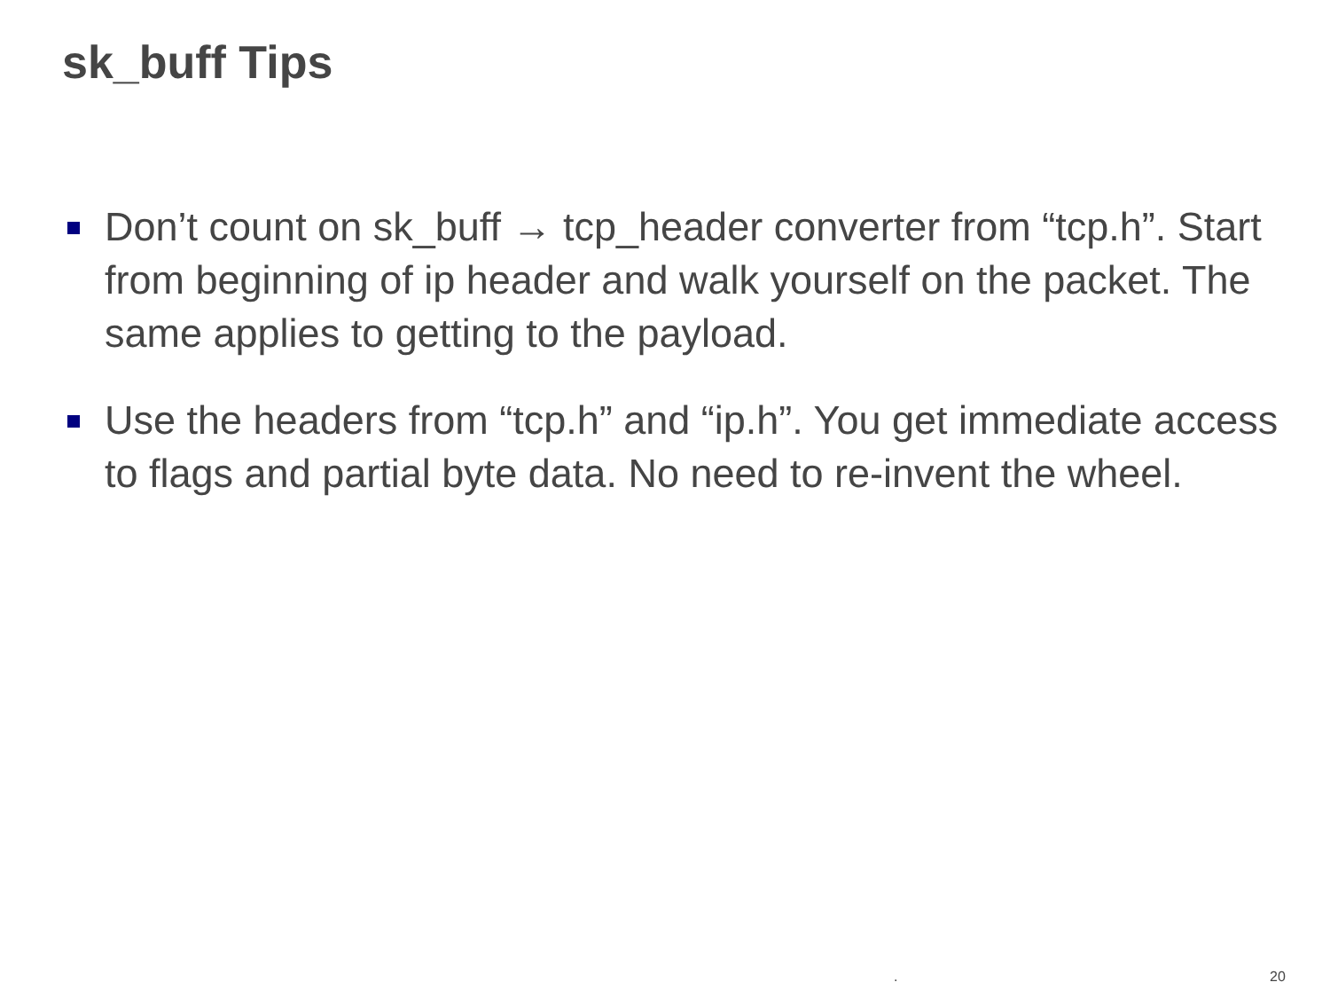sk_buff Tips
Don’t count on sk_buff → tcp_header converter from “tcp.h”. Start from beginning of ip header and walk yourself on the packet. The same applies to getting to the payload.
Use the headers from “tcp.h” and “ip.h”. You get immediate access to flags and partial byte data. No need to re-invent the wheel.
. 20